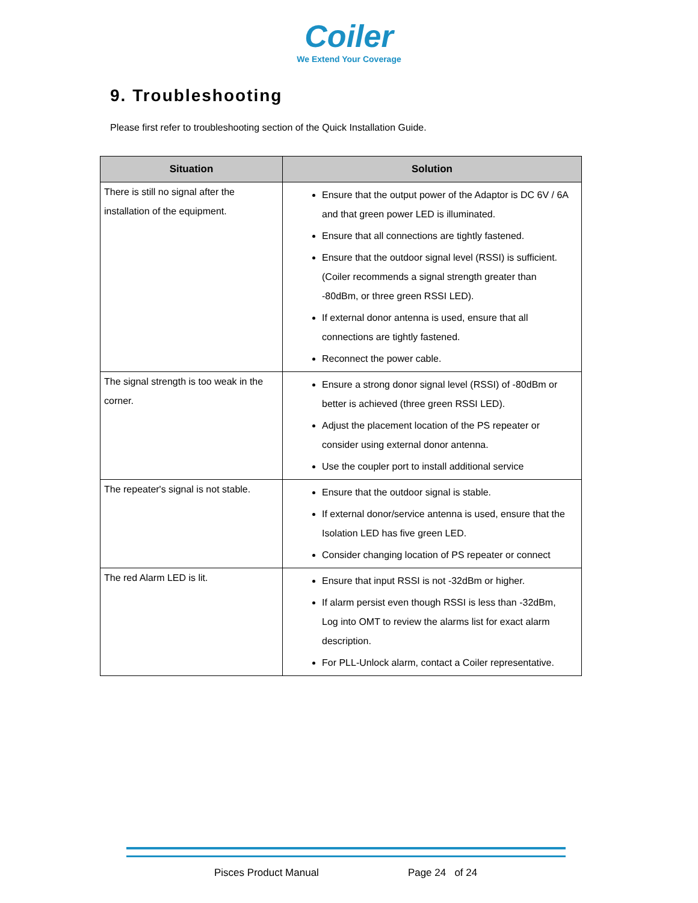Coiler
We Extend Your Coverage
9. Troubleshooting
Please first refer to troubleshooting section of the Quick Installation Guide.
| Situation | Solution |
| --- | --- |
| There is still no signal after the installation of the equipment. | Ensure that the output power of the Adaptor is DC 6V / 6A and that green power LED is illuminated. Ensure that all connections are tightly fastened. Ensure that the outdoor signal level (RSSI) is sufficient. (Coiler recommends a signal strength greater than -80dBm, or three green RSSI LED). If external donor antenna is used, ensure that all connections are tightly fastened. Reconnect the power cable. |
| The signal strength is too weak in the corner. | Ensure a strong donor signal level (RSSI) of -80dBm or better is achieved (three green RSSI LED). Adjust the placement location of the PS repeater or consider using external donor antenna. Use the coupler port to install additional service |
| The repeater's signal is not stable. | Ensure that the outdoor signal is stable. If external donor/service antenna is used, ensure that the Isolation LED has five green LED. Consider changing location of PS repeater or connect |
| The red Alarm LED is lit. | Ensure that input RSSI is not -32dBm or higher. If alarm persist even though RSSI is less than -32dBm, Log into OMT to review the alarms list for exact alarm description. For PLL-Unlock alarm, contact a Coiler representative. |
Pisces Product Manual Page 24 of 24